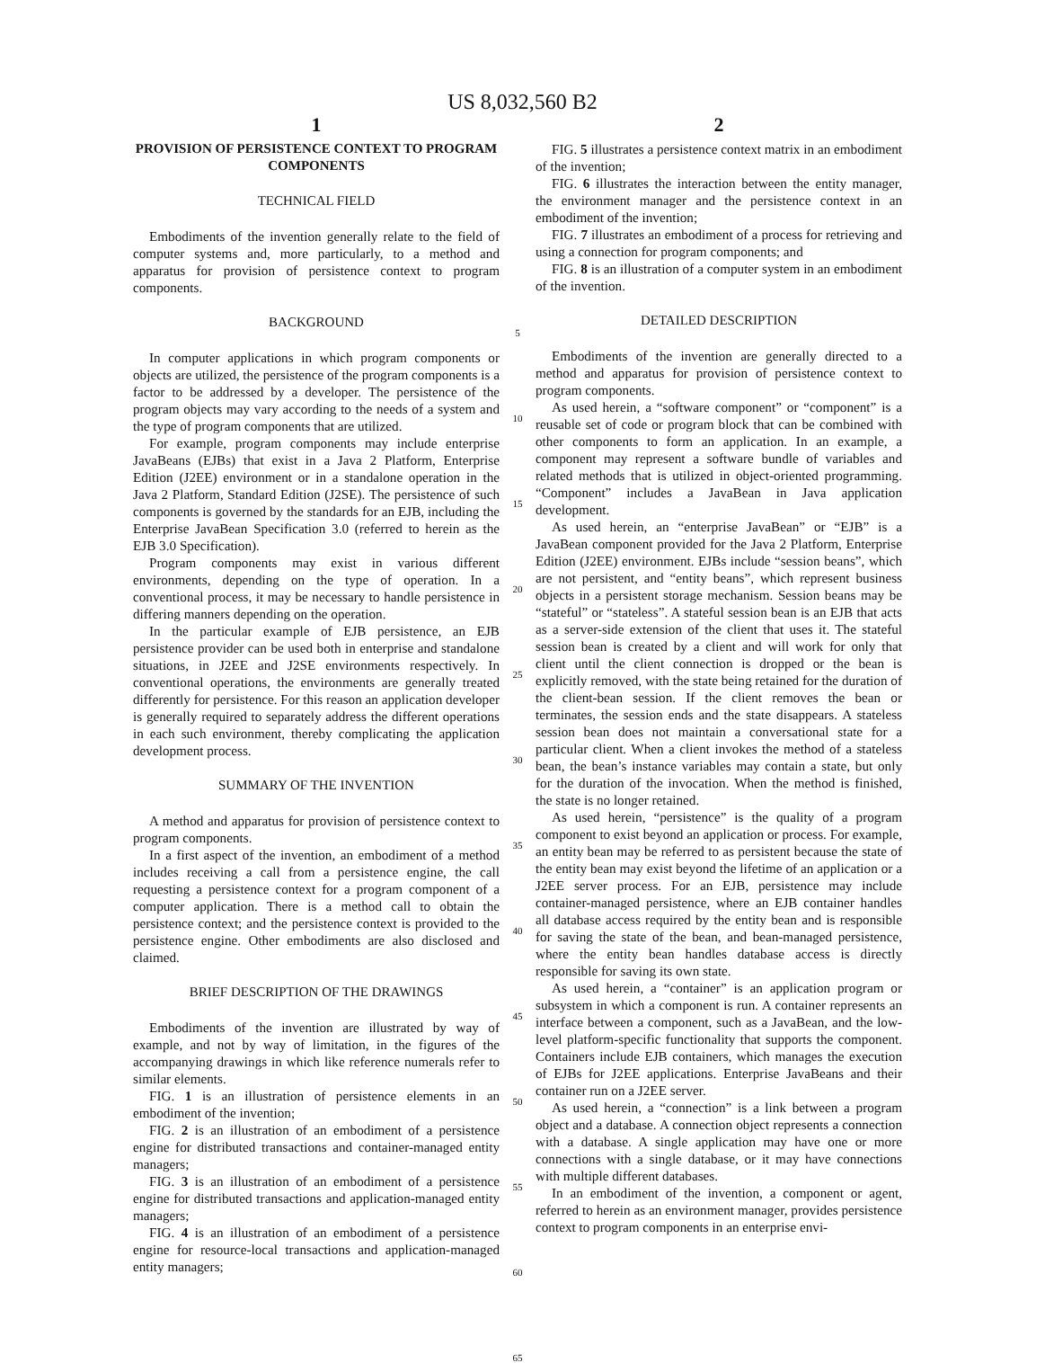US 8,032,560 B2
1
PROVISION OF PERSISTENCE CONTEXT TO PROGRAM COMPONENTS
TECHNICAL FIELD
Embodiments of the invention generally relate to the field of computer systems and, more particularly, to a method and apparatus for provision of persistence context to program components.
BACKGROUND
In computer applications in which program components or objects are utilized, the persistence of the program components is a factor to be addressed by a developer. The persistence of the program objects may vary according to the needs of a system and the type of program components that are utilized.
For example, program components may include enterprise JavaBeans (EJBs) that exist in a Java 2 Platform, Enterprise Edition (J2EE) environment or in a standalone operation in the Java 2 Platform, Standard Edition (J2SE). The persistence of such components is governed by the standards for an EJB, including the Enterprise JavaBean Specification 3.0 (referred to herein as the EJB 3.0 Specification).
Program components may exist in various different environments, depending on the type of operation. In a conventional process, it may be necessary to handle persistence in differing manners depending on the operation.
In the particular example of EJB persistence, an EJB persistence provider can be used both in enterprise and standalone situations, in J2EE and J2SE environments respectively. In conventional operations, the environments are generally treated differently for persistence. For this reason an application developer is generally required to separately address the different operations in each such environment, thereby complicating the application development process.
SUMMARY OF THE INVENTION
A method and apparatus for provision of persistence context to program components.
In a first aspect of the invention, an embodiment of a method includes receiving a call from a persistence engine, the call requesting a persistence context for a program component of a computer application. There is a method call to obtain the persistence context; and the persistence context is provided to the persistence engine. Other embodiments are also disclosed and claimed.
BRIEF DESCRIPTION OF THE DRAWINGS
Embodiments of the invention are illustrated by way of example, and not by way of limitation, in the figures of the accompanying drawings in which like reference numerals refer to similar elements.
FIG. 1 is an illustration of persistence elements in an embodiment of the invention;
FIG. 2 is an illustration of an embodiment of a persistence engine for distributed transactions and container-managed entity managers;
FIG. 3 is an illustration of an embodiment of a persistence engine for distributed transactions and application-managed entity managers;
FIG. 4 is an illustration of an embodiment of a persistence engine for resource-local transactions and application-managed entity managers;
5
10
15
20
25
30
35
40
45
50
55
60
65
2
FIG. 5 illustrates a persistence context matrix in an embodiment of the invention;
FIG. 6 illustrates the interaction between the entity manager, the environment manager and the persistence context in an embodiment of the invention;
FIG. 7 illustrates an embodiment of a process for retrieving and using a connection for program components; and
FIG. 8 is an illustration of a computer system in an embodiment of the invention.
DETAILED DESCRIPTION
Embodiments of the invention are generally directed to a method and apparatus for provision of persistence context to program components.
As used herein, a “software component” or “component” is a reusable set of code or program block that can be combined with other components to form an application. In an example, a component may represent a software bundle of variables and related methods that is utilized in object-oriented programming. “Component” includes a JavaBean in Java application development.
As used herein, an “enterprise JavaBean” or “EJB” is a JavaBean component provided for the Java 2 Platform, Enterprise Edition (J2EE) environment. EJBs include “session beans”, which are not persistent, and “entity beans”, which represent business objects in a persistent storage mechanism. Session beans may be “stateful” or “stateless”. A stateful session bean is an EJB that acts as a server-side extension of the client that uses it. The stateful session bean is created by a client and will work for only that client until the client connection is dropped or the bean is explicitly removed, with the state being retained for the duration of the client-bean session. If the client removes the bean or terminates, the session ends and the state disappears. A stateless session bean does not maintain a conversational state for a particular client. When a client invokes the method of a stateless bean, the bean’s instance variables may contain a state, but only for the duration of the invocation. When the method is finished, the state is no longer retained.
As used herein, “persistence” is the quality of a program component to exist beyond an application or process. For example, an entity bean may be referred to as persistent because the state of the entity bean may exist beyond the lifetime of an application or a J2EE server process. For an EJB, persistence may include container-managed persistence, where an EJB container handles all database access required by the entity bean and is responsible for saving the state of the bean, and bean-managed persistence, where the entity bean handles database access is directly responsible for saving its own state.
As used herein, a “container” is an application program or subsystem in which a component is run. A container represents an interface between a component, such as a JavaBean, and the low-level platform-specific functionality that supports the component. Containers include EJB containers, which manages the execution of EJBs for J2EE applications. Enterprise JavaBeans and their container run on a J2EE server.
As used herein, a “connection” is a link between a program object and a database. A connection object represents a connection with a database. A single application may have one or more connections with a single database, or it may have connections with multiple different databases.
In an embodiment of the invention, a component or agent, referred to herein as an environment manager, provides persistence context to program components in an enterprise envi-